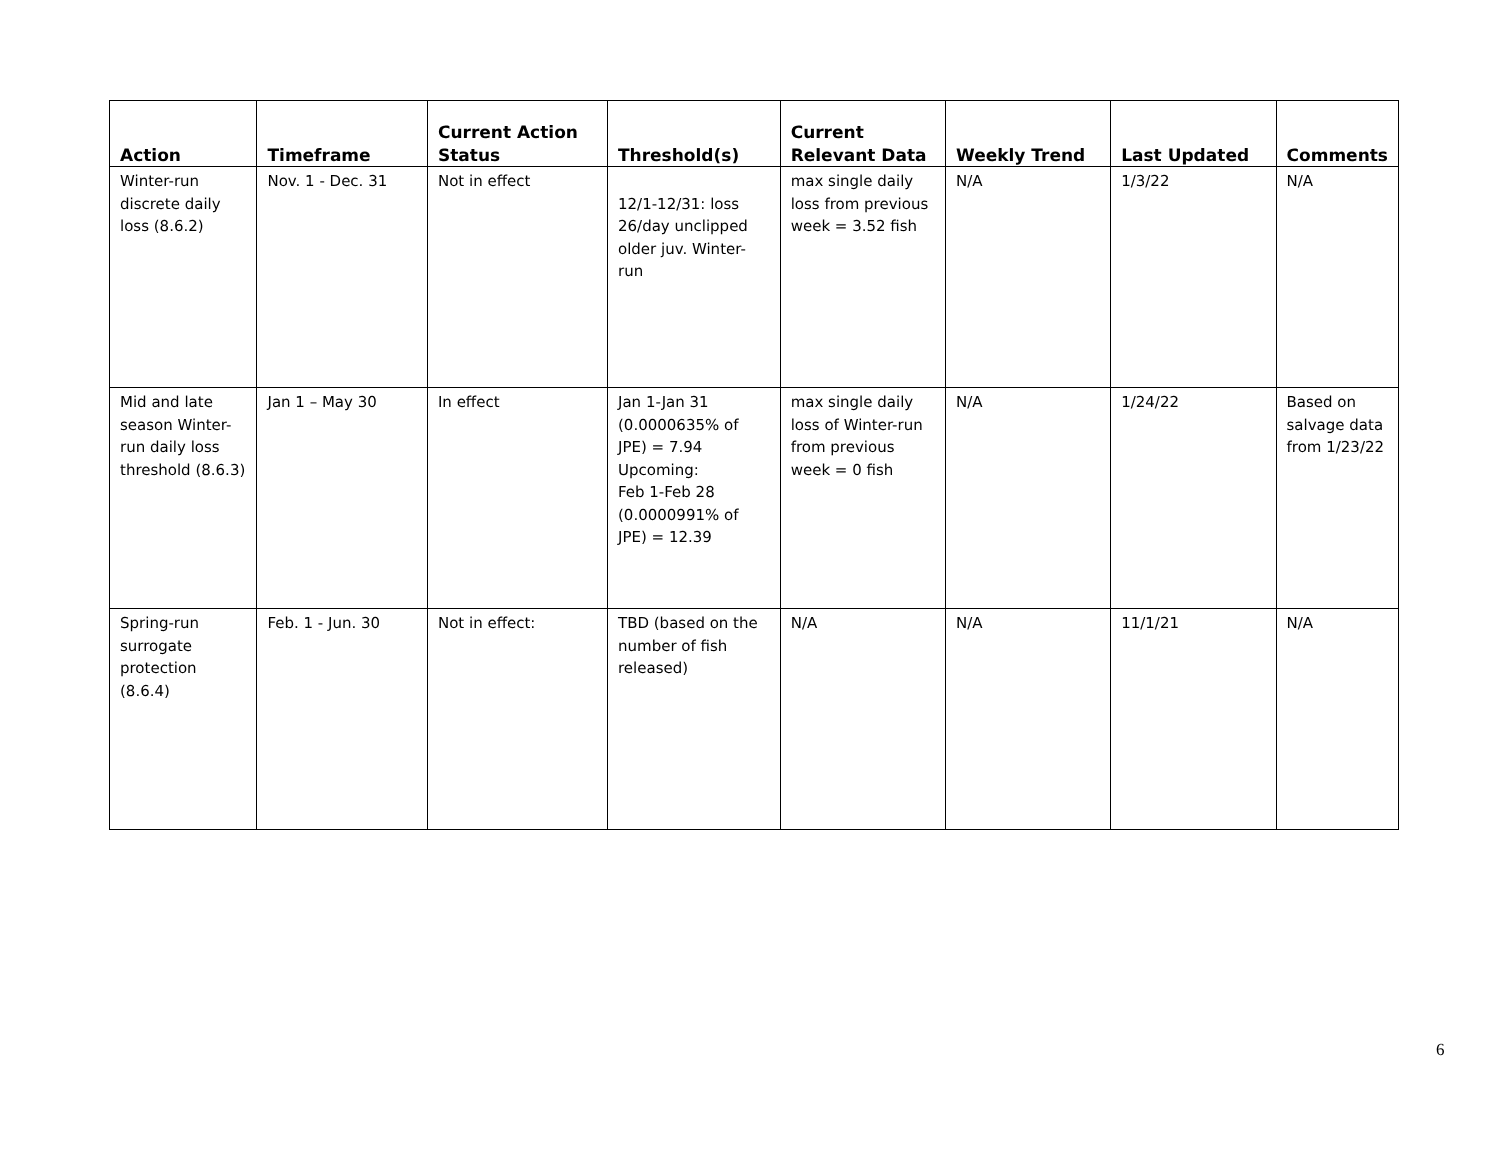| Action | Timeframe | Current Action Status | Threshold(s) | Current Relevant Data | Weekly Trend | Last Updated | Comments |
| --- | --- | --- | --- | --- | --- | --- | --- |
| Winter-run discrete daily loss (8.6.2) | Nov. 1 - Dec. 31 | Not in effect | 12/1-12/31: loss 26/day unclipped older juv. Winter-run | max single daily loss from previous week = 3.52 fish | N/A | 1/3/22 | N/A |
| Mid and late season Winter-run daily loss threshold (8.6.3) | Jan 1 – May 30 | In effect | Jan 1-Jan 31 (0.0000635% of JPE) = 7.94 Upcoming: Feb 1-Feb 28 (0.0000991% of JPE) = 12.39 | max single daily loss of Winter-run from previous week = 0 fish | N/A | 1/24/22 | Based on salvage data from 1/23/22 |
| Spring-run surrogate protection (8.6.4) | Feb. 1 - Jun. 30 | Not in effect: | TBD (based on the number of fish released) | N/A | N/A | 11/1/21 | N/A |
6